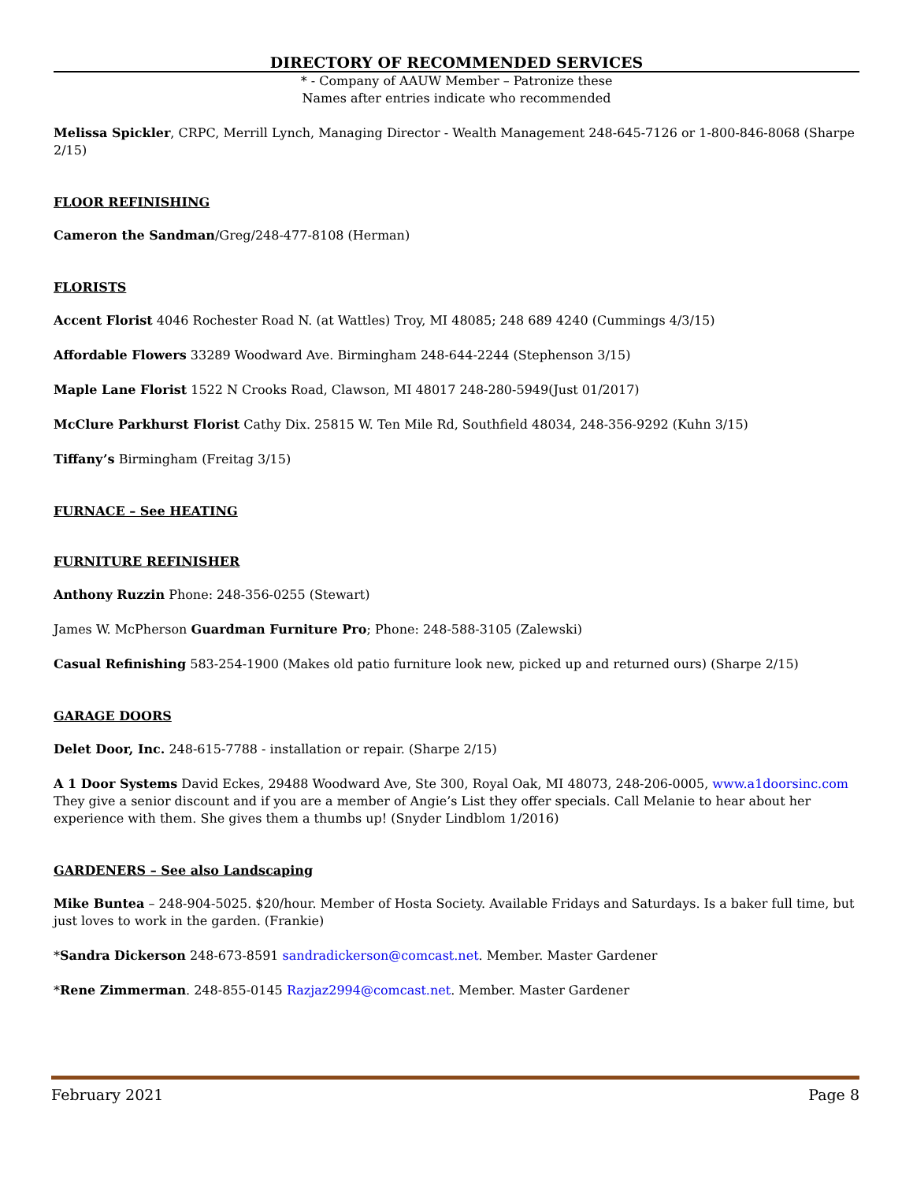DIRECTORY OF RECOMMENDED SERVICES
* - Company of AAUW Member – Patronize these
Names after entries indicate who recommended
Melissa Spickler, CRPC, Merrill Lynch, Managing Director - Wealth Management 248-645-7126 or 1-800-846-8068 (Sharpe 2/15)
FLOOR REFINISHING
Cameron the Sandman/Greg/248-477-8108 (Herman)
FLORISTS
Accent Florist 4046 Rochester Road N. (at Wattles) Troy, MI 48085; 248 689 4240 (Cummings 4/3/15)
Affordable Flowers 33289 Woodward Ave. Birmingham 248-644-2244 (Stephenson 3/15)
Maple Lane Florist 1522 N Crooks Road, Clawson, MI 48017 248-280-5949(Just 01/2017)
McClure Parkhurst Florist Cathy Dix. 25815 W. Ten Mile Rd, Southfield 48034, 248-356-9292 (Kuhn 3/15)
Tiffany’s Birmingham (Freitag 3/15)
FURNACE – See HEATING
FURNITURE REFINISHER
Anthony Ruzzin Phone: 248-356-0255 (Stewart)
James W. McPherson Guardman Furniture Pro; Phone: 248-588-3105 (Zalewski)
Casual Refinishing 583-254-1900 (Makes old patio furniture look new, picked up and returned ours) (Sharpe 2/15)
GARAGE DOORS
Delet Door, Inc. 248-615-7788 - installation or repair. (Sharpe 2/15)
A 1 Door Systems David Eckes, 29488 Woodward Ave, Ste 300, Royal Oak, MI 48073, 248-206-0005, www.a1doorsinc.com They give a senior discount and if you are a member of Angie’s List they offer specials. Call Melanie to hear about her experience with them. She gives them a thumbs up! (Snyder Lindblom 1/2016)
GARDENERS – See also Landscaping
Mike Buntea – 248-904-5025. $20/hour. Member of Hosta Society. Available Fridays and Saturdays. Is a baker full time, but just loves to work in the garden. (Frankie)
*Sandra Dickerson 248-673-8591 sandradickerson@comcast.net. Member. Master Gardener
*Rene Zimmerman. 248-855-0145 Razjaz2994@comcast.net. Member. Master Gardener
February 2021 Page 8